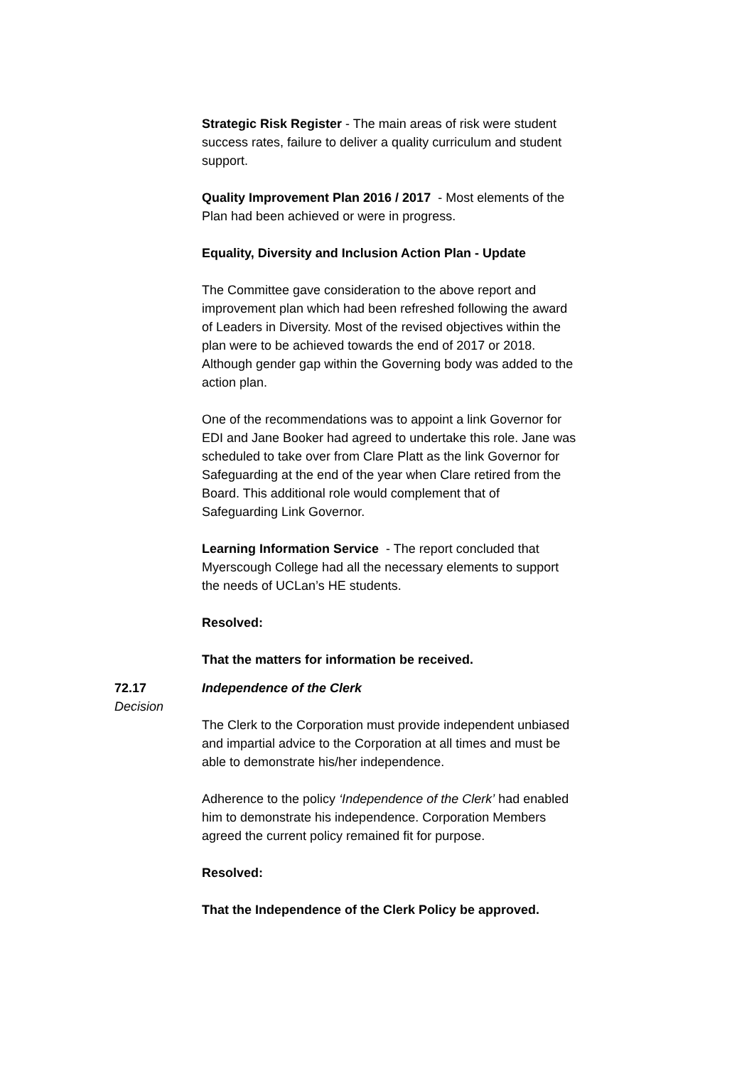Strategic Risk Register - The main areas of risk were student success rates, failure to deliver a quality curriculum and student support.
Quality Improvement Plan 2016 / 2017 - Most elements of the Plan had been achieved or were in progress.
Equality, Diversity and Inclusion Action Plan - Update
The Committee gave consideration to the above report and improvement plan which had been refreshed following the award of Leaders in Diversity. Most of the revised objectives within the plan were to be achieved towards the end of 2017 or 2018. Although gender gap within the Governing body was added to the action plan.
One of the recommendations was to appoint a link Governor for EDI and Jane Booker had agreed to undertake this role. Jane was scheduled to take over from Clare Platt as the link Governor for Safeguarding at the end of the year when Clare retired from the Board. This additional role would complement that of Safeguarding Link Governor.
Learning Information Service - The report concluded that Myerscough College had all the necessary elements to support the needs of UCLan’s HE students.
Resolved:
That the matters for information be received.
72.17
Decision
Independence of the Clerk
The Clerk to the Corporation must provide independent unbiased and impartial advice to the Corporation at all times and must be able to demonstrate his/her independence.
Adherence to the policy ‘Independence of the Clerk’ had enabled him to demonstrate his independence. Corporation Members agreed the current policy remained fit for purpose.
Resolved:
That the Independence of the Clerk Policy be approved.